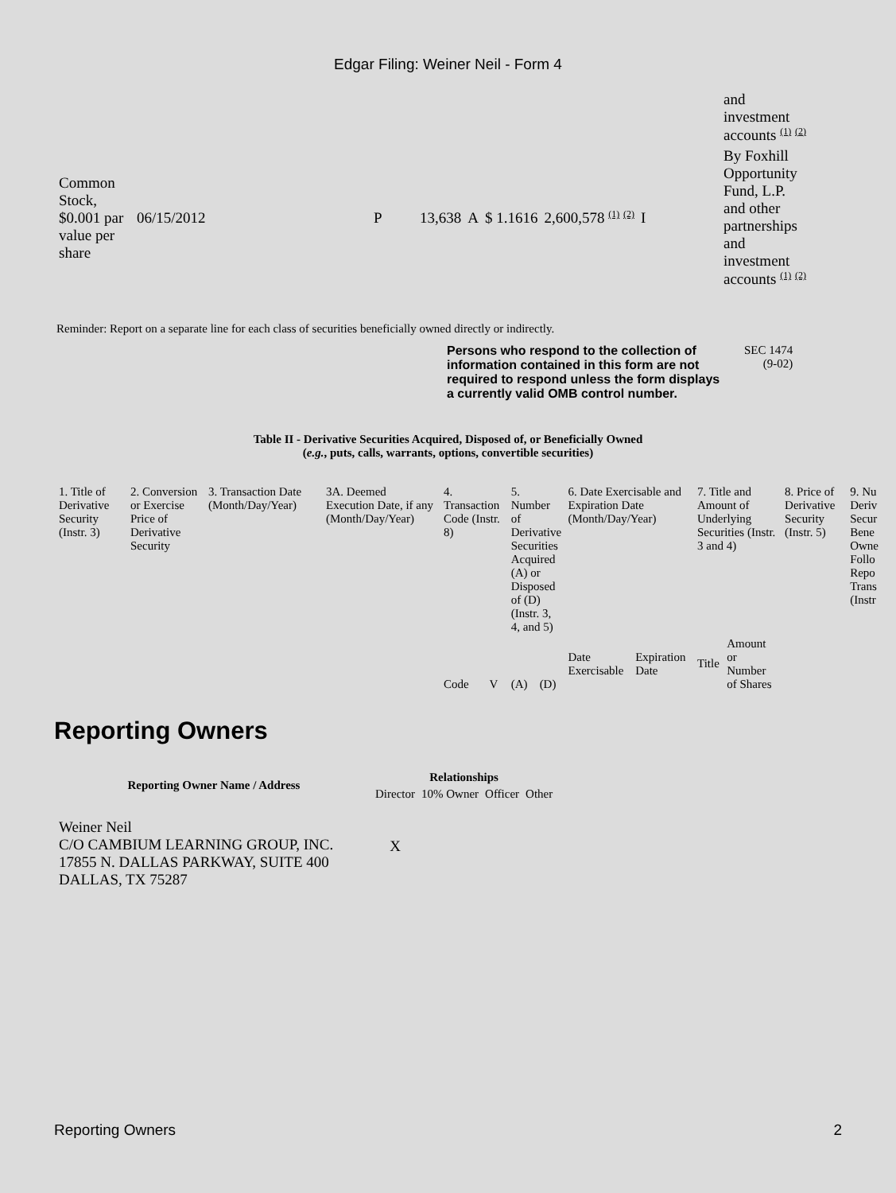Edgar Filing: Weiner Neil - Form 4
| | | | | | | | | | | and investment accounts (1) (2) |
| Common Stock, $0.001 par value per share | 06/15/2012 | P | 13,638 | A | $ 1.1616 | 2,600,578 (1) (2) | I | | | By Foxhill Opportunity Fund, L.P. and other partnerships and investment accounts (1) (2) |
Reminder: Report on a separate line for each class of securities beneficially owned directly or indirectly.
Persons who respond to the collection of information contained in this form are not required to respond unless the form displays a currently valid OMB control number.
SEC 1474
(9-02)
Table II - Derivative Securities Acquired, Disposed of, or Beneficially Owned
(e.g., puts, calls, warrants, options, convertible securities)
| 1. Title of Derivative Security (Instr. 3) | 2. Conversion or Exercise Price of Derivative Security | 3. Transaction Date (Month/Day/Year) | 3A. Deemed Execution Date, if any (Month/Day/Year) | 4. Transaction Code (Instr. 8) | | 5. Number of Derivative Securities Acquired (A) or Disposed of (D) (Instr. 3, 4, and 5) | | 6. Date Exercisable and Expiration Date (Month/Day/Year) | | 7. Title and Amount of Underlying Securities (Instr. 3 and 4) | | 8. Price of Derivative Security (Instr. 5) | 9. Nu Deriv Secur Bene Owne Follo Repo Trans (Instr |
| | | | | Code | V | (A) | (D) | Date Exercisable | Expiration Date | Title | Amount or Number of Shares | | |
Reporting Owners
| Reporting Owner Name / Address | Relationships | | | |
| --- | --- | --- | --- | --- |
| | Director | 10% Owner | Officer | Other |
| Weiner Neil C/O CAMBIUM LEARNING GROUP, INC. 17855 N. DALLAS PARKWAY, SUITE 400 DALLAS, TX 75287 | X | | | |
Reporting Owners 2